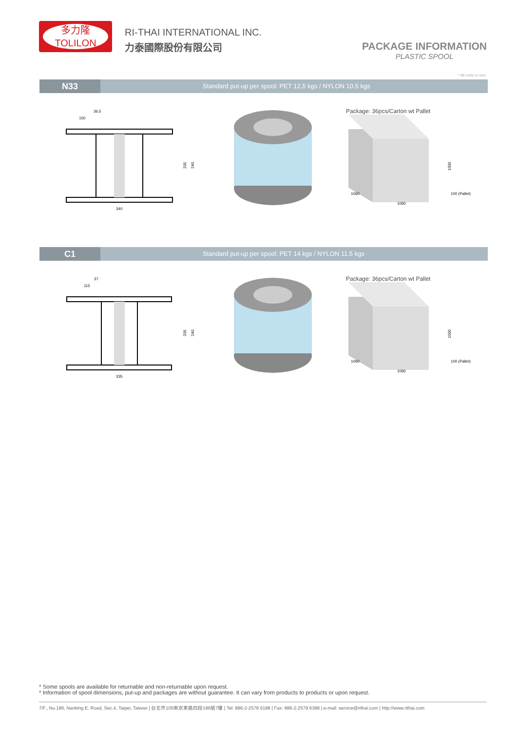多力隆
TOLILON
RI-THAI INTERNATIONAL INC.
力泰國際股份有限公司
PACKAGE INFORMATION
PLASTIC SPOOL
* All units in mm.
N33
Standard put-up per spool: PET 12.5 kgs / NYLON 10.5 kgs
36.5
150
340
205
240
Package: 36pcs/Carton wt Pallet
1060
1060
1000
100 (Pallet)
C1
Standard put-up per spool: PET 14 kgs / NYLON 11.5 kgs
37
115
335
205
240
Package: 36pcs/Carton wt Pallet
1060
1060
1000
100 (Pallet)
* Some spools are available for returnable and non-returnable upon request.
* Information of spool dimensions, put-up and packages are without guarantee. It can vary from products to products or upon request.
7/F., No.186, Nanking E. Road, Sec.4, Taipei, Taiwan | 台北市105南京東路四段186號7樓 | Tel: 886-2-2578 6188 | Fax: 886-2-2579 6388 | e-mail: service@rithai.com | http://www.rithai.com